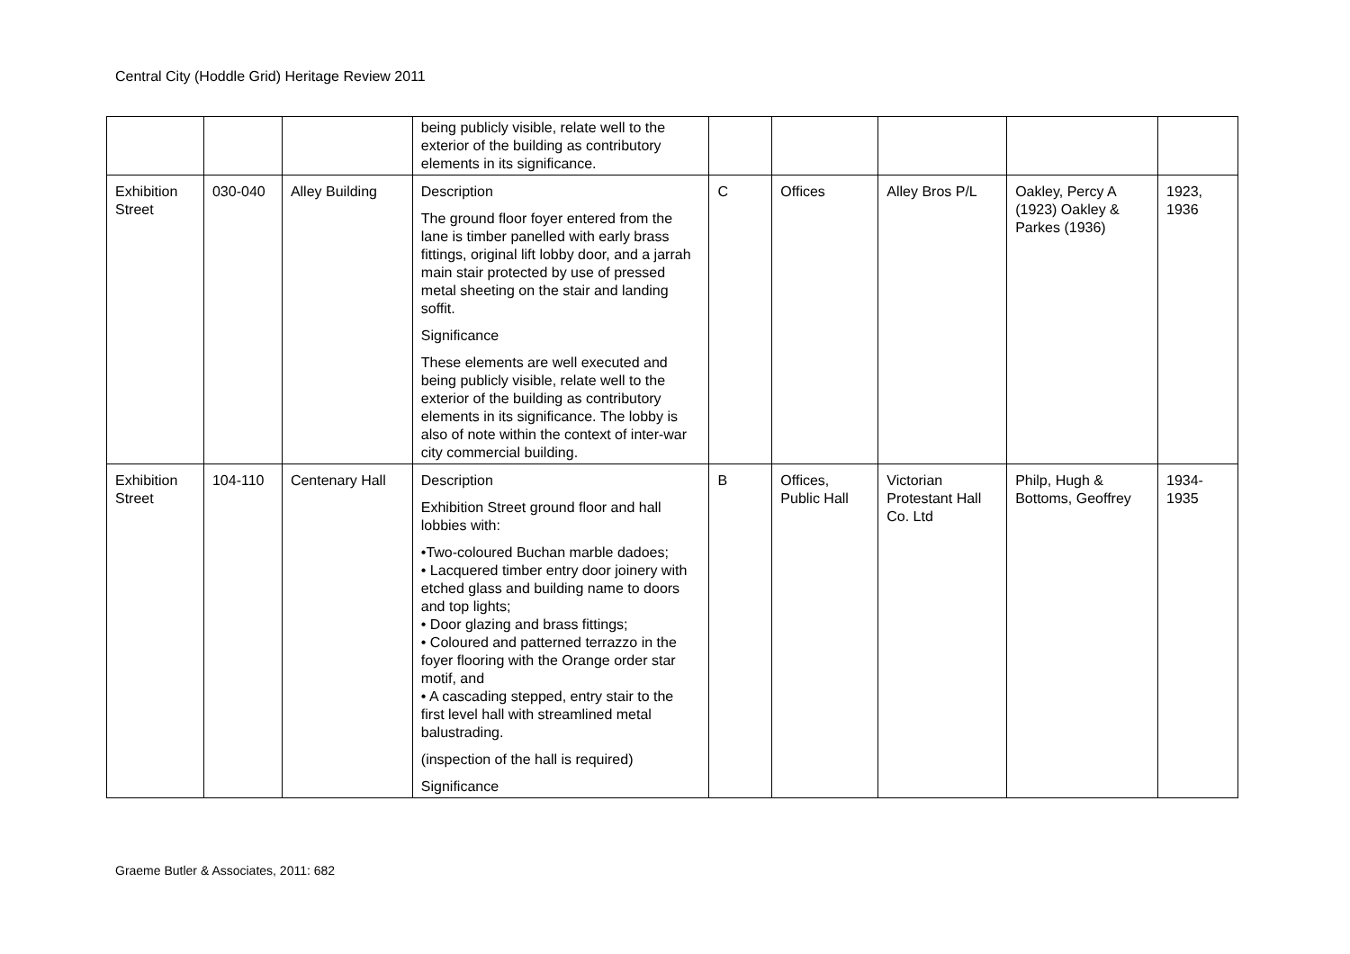Central City (Hoddle Grid) Heritage Review 2011
| | | | being publicly visible, relate well to the exterior of the building as contributory elements in its significance. | | | | | |
| Exhibition Street | 030-040 | Alley Building | Description The ground floor foyer entered from the lane is timber panelled with early brass fittings, original lift lobby door, and a jarrah main stair protected by use of pressed metal sheeting on the stair and landing soffit. Significance These elements are well executed and being publicly visible, relate well to the exterior of the building as contributory elements in its significance. The lobby is also of note within the context of inter-war city commercial building. | C | Offices | Alley Bros P/L | Oakley, Percy A (1923) Oakley & Parkes (1936) | 1923, 1936 |
| Exhibition Street | 104-110 | Centenary Hall | Description Exhibition Street ground floor and hall lobbies with: •Two-coloured Buchan marble dadoes; • Lacquered timber entry door joinery with etched glass and building name to doors and top lights; • Door glazing and brass fittings; • Coloured and patterned terrazzo in the foyer flooring with the Orange order star motif, and • A cascading stepped, entry stair to the first level hall with streamlined metal balustrading. (inspection of the hall is required) Significance | B | Offices, Public Hall | Victorian Protestant Hall Co. Ltd | Philp, Hugh & Bottoms, Geoffrey | 1934-1935 |
Graeme Butler & Associates, 2011: 682